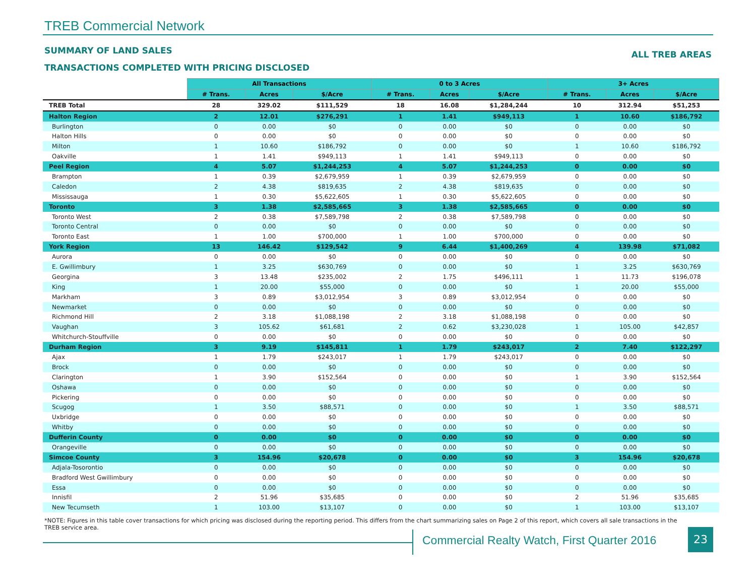TREB Commercial Network
SUMMARY OF LAND SALES ALL TREB AREAS
TRANSACTIONS COMPLETED WITH PRICING DISCLOSED
| | All Transactions | | | 0 to 3 Acres | | | 3+ Acres | | |
| --- | --- | --- | --- | --- | --- | --- | --- | --- | --- |
| | # Trans. | Acres | $/Acre | # Trans. | Acres | $/Acre | # Trans. | Acres | $/Acre |
| TREB Total | 28 | 329.02 | $111,529 | 18 | 16.08 | $1,284,244 | 10 | 312.94 | $51,253 |
| Halton Region | 2 | 12.01 | $276,291 | 1 | 1.41 | $949,113 | 1 | 10.60 | $186,792 |
| Burlington | 0 | 0.00 | $0 | 0 | 0.00 | $0 | 0 | 0.00 | $0 |
| Halton Hills | 0 | 0.00 | $0 | 0 | 0.00 | $0 | 0 | 0.00 | $0 |
| Milton | 1 | 10.60 | $186,792 | 0 | 0.00 | $0 | 1 | 10.60 | $186,792 |
| Oakville | 1 | 1.41 | $949,113 | 1 | 1.41 | $949,113 | 0 | 0.00 | $0 |
| Peel Region | 4 | 5.07 | $1,244,253 | 4 | 5.07 | $1,244,253 | 0 | 0.00 | $0 |
| Brampton | 1 | 0.39 | $2,679,959 | 1 | 0.39 | $2,679,959 | 0 | 0.00 | $0 |
| Caledon | 2 | 4.38 | $819,635 | 2 | 4.38 | $819,635 | 0 | 0.00 | $0 |
| Mississauga | 1 | 0.30 | $5,622,605 | 1 | 0.30 | $5,622,605 | 0 | 0.00 | $0 |
| Toronto | 3 | 1.38 | $2,585,665 | 3 | 1.38 | $2,585,665 | 0 | 0.00 | $0 |
| Toronto West | 2 | 0.38 | $7,589,798 | 2 | 0.38 | $7,589,798 | 0 | 0.00 | $0 |
| Toronto Central | 0 | 0.00 | $0 | 0 | 0.00 | $0 | 0 | 0.00 | $0 |
| Toronto East | 1 | 1.00 | $700,000 | 1 | 1.00 | $700,000 | 0 | 0.00 | $0 |
| York Region | 13 | 146.42 | $129,542 | 9 | 6.44 | $1,400,269 | 4 | 139.98 | $71,082 |
| Aurora | 0 | 0.00 | $0 | 0 | 0.00 | $0 | 0 | 0.00 | $0 |
| E. Gwillimbury | 1 | 3.25 | $630,769 | 0 | 0.00 | $0 | 1 | 3.25 | $630,769 |
| Georgina | 3 | 13.48 | $235,002 | 2 | 1.75 | $496,111 | 1 | 11.73 | $196,078 |
| King | 1 | 20.00 | $55,000 | 0 | 0.00 | $0 | 1 | 20.00 | $55,000 |
| Markham | 3 | 0.89 | $3,012,954 | 3 | 0.89 | $3,012,954 | 0 | 0.00 | $0 |
| Newmarket | 0 | 0.00 | $0 | 0 | 0.00 | $0 | 0 | 0.00 | $0 |
| Richmond Hill | 2 | 3.18 | $1,088,198 | 2 | 3.18 | $1,088,198 | 0 | 0.00 | $0 |
| Vaughan | 3 | 105.62 | $61,681 | 2 | 0.62 | $3,230,028 | 1 | 105.00 | $42,857 |
| Whitchurch-Stouffville | 0 | 0.00 | $0 | 0 | 0.00 | $0 | 0 | 0.00 | $0 |
| Durham Region | 3 | 9.19 | $145,811 | 1 | 1.79 | $243,017 | 2 | 7.40 | $122,297 |
| Ajax | 1 | 1.79 | $243,017 | 1 | 1.79 | $243,017 | 0 | 0.00 | $0 |
| Brock | 0 | 0.00 | $0 | 0 | 0.00 | $0 | 0 | 0.00 | $0 |
| Clarington | 1 | 3.90 | $152,564 | 0 | 0.00 | $0 | 1 | 3.90 | $152,564 |
| Oshawa | 0 | 0.00 | $0 | 0 | 0.00 | $0 | 0 | 0.00 | $0 |
| Pickering | 0 | 0.00 | $0 | 0 | 0.00 | $0 | 0 | 0.00 | $0 |
| Scugog | 1 | 3.50 | $88,571 | 0 | 0.00 | $0 | 1 | 3.50 | $88,571 |
| Uxbridge | 0 | 0.00 | $0 | 0 | 0.00 | $0 | 0 | 0.00 | $0 |
| Whitby | 0 | 0.00 | $0 | 0 | 0.00 | $0 | 0 | 0.00 | $0 |
| Dufferin County | 0 | 0.00 | $0 | 0 | 0.00 | $0 | 0 | 0.00 | $0 |
| Orangeville | 0 | 0.00 | $0 | 0 | 0.00 | $0 | 0 | 0.00 | $0 |
| Simcoe County | 3 | 154.96 | $20,678 | 0 | 0.00 | $0 | 3 | 154.96 | $20,678 |
| Adjala-Tosorontio | 0 | 0.00 | $0 | 0 | 0.00 | $0 | 0 | 0.00 | $0 |
| Bradford West Gwillimbury | 0 | 0.00 | $0 | 0 | 0.00 | $0 | 0 | 0.00 | $0 |
| Essa | 0 | 0.00 | $0 | 0 | 0.00 | $0 | 0 | 0.00 | $0 |
| Innisfil | 2 | 51.96 | $35,685 | 0 | 0.00 | $0 | 2 | 51.96 | $35,685 |
| New Tecumseth | 1 | 103.00 | $13,107 | 0 | 0.00 | $0 | 1 | 103.00 | $13,107 |
*NOTE: Figures in this table cover transactions for which pricing was disclosed during the reporting period. This differs from the chart summarizing sales on Page 2 of this report, which covers all sale transactions in the TREB service area.
Commercial Realty Watch, First Quarter 2016
23